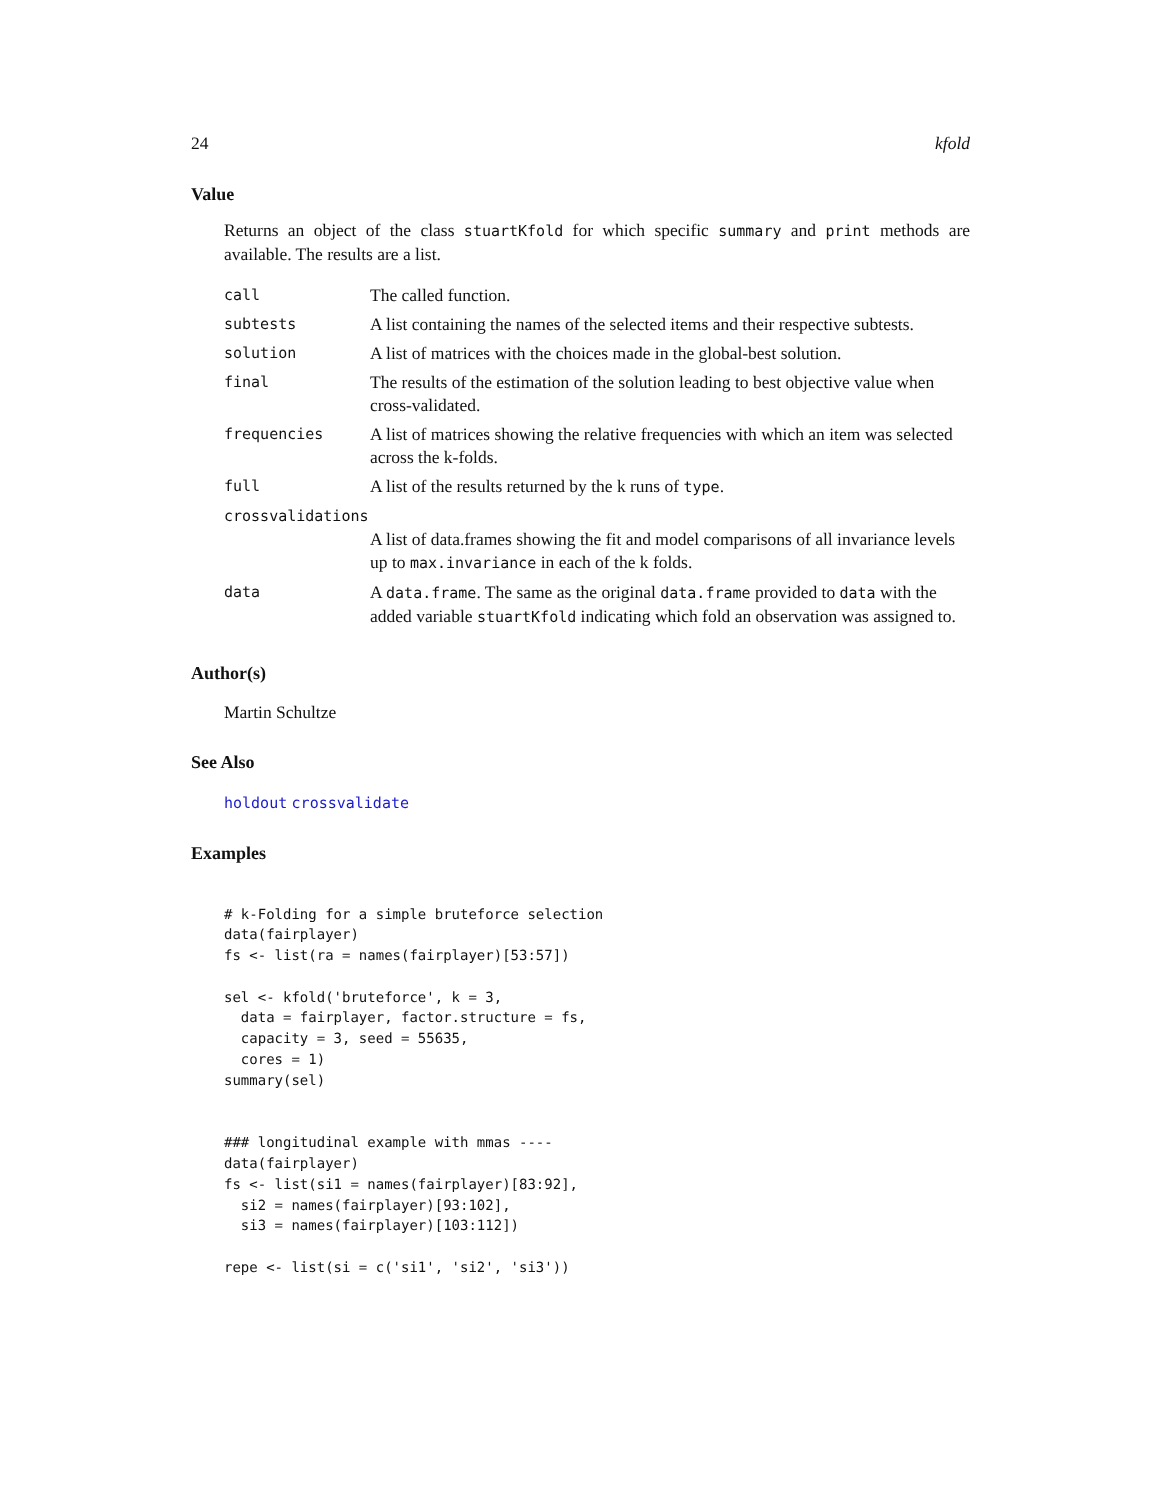24 kfold
Value
Returns an object of the class stuartKfold for which specific summary and print methods are available. The results are a list.
| call | The called function. |
| subtests | A list containing the names of the selected items and their respective subtests. |
| solution | A list of matrices with the choices made in the global-best solution. |
| final | The results of the estimation of the solution leading to best objective value when cross-validated. |
| frequencies | A list of matrices showing the relative frequencies with which an item was selected across the k-folds. |
| full | A list of the results returned by the k runs of type . |
| crossvalidations | |
| | A list of data.frames showing the fit and model comparisons of all invariance levels up to max.invariance in each of the k folds. |
| data | A data.frame . The same as the original data.frame provided to data with the added variable stuartKfold indicating which fold an observation was assigned to. |
Author(s)
Martin Schultze
See Also
holdout crossvalidate
Examples
# k-Folding for a simple bruteforce selection
data(fairplayer)
fs <- list(ra = names(fairplayer)[53:57])

sel <- kfold('bruteforce', k = 3,
  data = fairplayer, factor.structure = fs,
  capacity = 3, seed = 55635,
  cores = 1)
summary(sel)


### longitudinal example with mmas ----
data(fairplayer)
fs <- list(si1 = names(fairplayer)[83:92],
  si2 = names(fairplayer)[93:102],
  si3 = names(fairplayer)[103:112])

repe <- list(si = c('si1', 'si2', 'si3'))